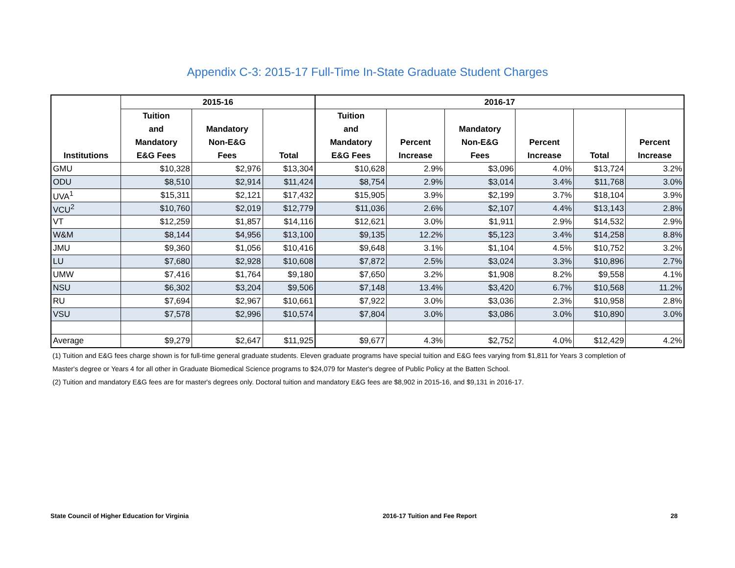Appendix C-3: 2015-17 Full-Time In-State Graduate Student Charges
| Institutions | 2015-16 | | | 2016-17 | | | | | |
| --- | --- | --- | --- | --- | --- | --- | --- | --- | --- |
| | Tuition and Mandatory E&G Fees | Mandatory Non-E&G Fees | Total | Tuition and Mandatory E&G Fees | Percent Increase | Mandatory Non-E&G Fees | Percent Increase | Total | Percent Increase |
| GMU | $10,328 | $2,976 | $13,304 | $10,628 | 2.9% | $3,096 | 4.0% | $13,724 | 3.2% |
| ODU | $8,510 | $2,914 | $11,424 | $8,754 | 2.9% | $3,014 | 3.4% | $11,768 | 3.0% |
| UVA<sup>1</sup> | $15,311 | $2,121 | $17,432 | $15,905 | 3.9% | $2,199 | 3.7% | $18,104 | 3.9% |
| VCU<sup>2</sup> | $10,760 | $2,019 | $12,779 | $11,036 | 2.6% | $2,107 | 4.4% | $13,143 | 2.8% |
| VT | $12,259 | $1,857 | $14,116 | $12,621 | 3.0% | $1,911 | 2.9% | $14,532 | 2.9% |
| W&M | $8,144 | $4,956 | $13,100 | $9,135 | 12.2% | $5,123 | 3.4% | $14,258 | 8.8% |
| JMU | $9,360 | $1,056 | $10,416 | $9,648 | 3.1% | $1,104 | 4.5% | $10,752 | 3.2% |
| LU | $7,680 | $2,928 | $10,608 | $7,872 | 2.5% | $3,024 | 3.3% | $10,896 | 2.7% |
| UMW | $7,416 | $1,764 | $9,180 | $7,650 | 3.2% | $1,908 | 8.2% | $9,558 | 4.1% |
| NSU | $6,302 | $3,204 | $9,506 | $7,148 | 13.4% | $3,420 | 6.7% | $10,568 | 11.2% |
| RU | $7,694 | $2,967 | $10,661 | $7,922 | 3.0% | $3,036 | 2.3% | $10,958 | 2.8% |
| VSU | $7,578 | $2,996 | $10,574 | $7,804 | 3.0% | $3,086 | 3.0% | $10,890 | 3.0% |
| Average | $9,279 | $2,647 | $11,925 | $9,677 | 4.3% | $2,752 | 4.0% | $12,429 | 4.2% |
(1) Tuition and E&G fees charge shown is for full-time general graduate students. Eleven graduate programs have special tuition and E&G fees varying from $1,811 for Years 3 completion of
Master's degree or Years 4 for all other in Graduate Biomedical Science programs to $24,079 for Master's degree of Public Policy at the Batten School.
(2) Tuition and mandatory E&G fees are for master's degrees only. Doctoral tuition and mandatory E&G fees are $8,902 in 2015-16, and $9,131 in 2016-17.
State Council of Higher Education for Virginia 2016-17 Tuition and Fee Report 28